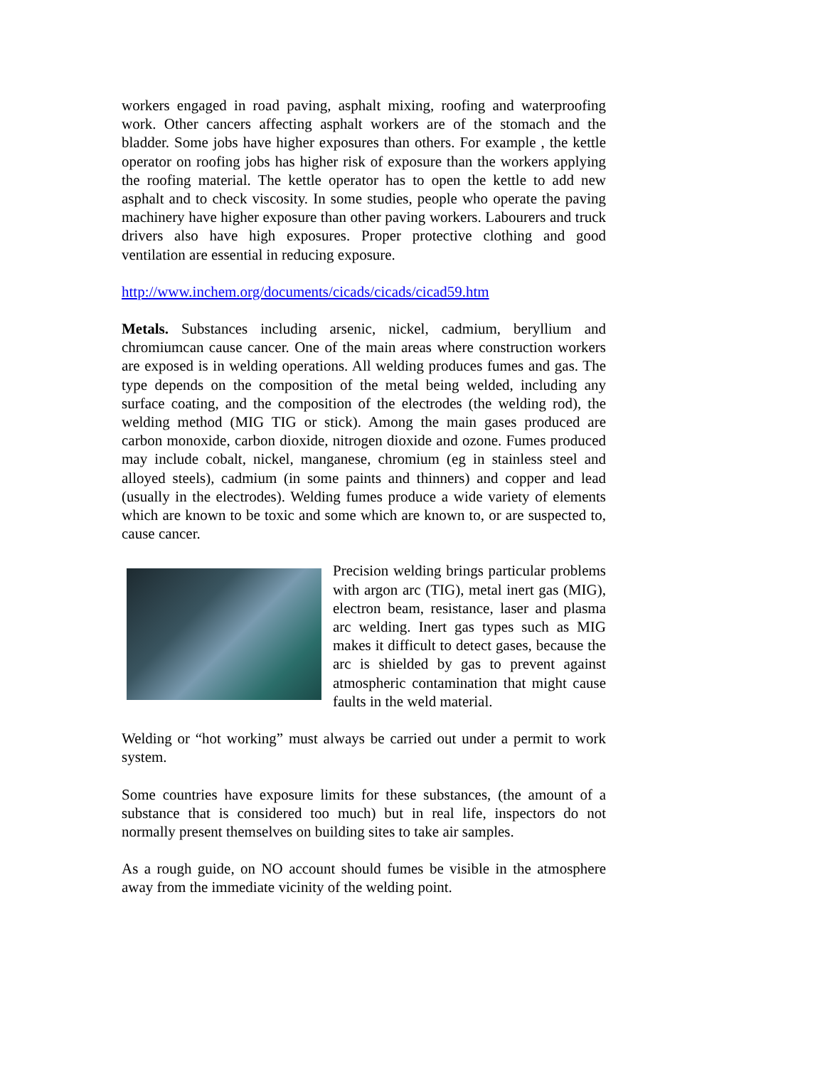workers engaged in road paving, asphalt mixing, roofing and waterproofing work. Other cancers affecting asphalt workers are of the stomach and the bladder. Some jobs have higher exposures than others. For example , the kettle operator on roofing jobs has higher risk of exposure than the workers applying the roofing material. The kettle operator has to open the kettle to add new asphalt and to check viscosity. In some studies, people who operate the paving machinery have higher exposure than other paving workers. Labourers and truck drivers also have high exposures. Proper protective clothing and good ventilation are essential in reducing exposure.
http://www.inchem.org/documents/cicads/cicads/cicad59.htm
Metals. Substances including arsenic, nickel, cadmium, beryllium and chromiumcan cause cancer. One of the main areas where construction workers are exposed is in welding operations. All welding produces fumes and gas. The type depends on the composition of the metal being welded, including any surface coating, and the composition of the electrodes (the welding rod), the welding method (MIG TIG or stick). Among the main gases produced are carbon monoxide, carbon dioxide, nitrogen dioxide and ozone. Fumes produced may include cobalt, nickel, manganese, chromium (eg in stainless steel and alloyed steels), cadmium (in some paints and thinners) and copper and lead (usually in the electrodes). Welding fumes produce a wide variety of elements which are known to be toxic and some which are known to, or are suspected to, cause cancer.
Precision welding brings particular problems with argon arc (TIG), metal inert gas (MIG), electron beam, resistance, laser and plasma arc welding. Inert gas types such as MIG makes it difficult to detect gases, because the arc is shielded by gas to prevent against atmospheric contamination that might cause faults in the weld material.
Welding or “hot working” must always be carried out under a permit to work system.
Some countries have exposure limits for these substances, (the amount of a substance that is considered too much) but in real life, inspectors do not normally present themselves on building sites to take air samples.
As a rough guide, on NO account should fumes be visible in the atmosphere away from the immediate vicinity of the welding point.